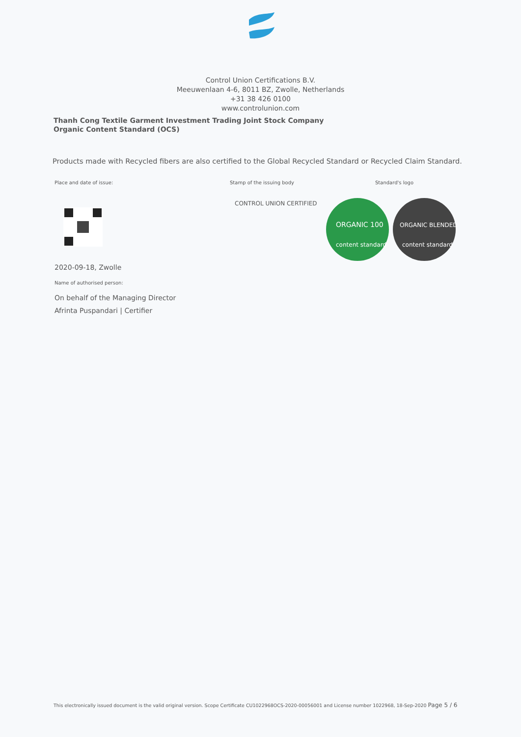Control Union Certifications B.V.
Meeuwenlaan 4-6, 8011 BZ, Zwolle, Netherlands
+31 38 426 0100
www.controlunion.com
Thanh Cong Textile Garment Investment Trading Joint Stock Company
Organic Content Standard (OCS)
Products made with Recycled fibers are also certified to the Global Recycled Standard or Recycled Claim Standard.
Place and date of issue:
2020-09-18, Zwolle
Name of authorised person:
Stamp of the issuing body
CONTROL UNION CERTIFIED
Standard's logo
ORGANIC 100
ORGANIC BLENDED
content standard
content standard
On behalf of the Managing Director
Afrinta Puspandari | Certifier
This electronically issued document is the valid original version. Scope Certificate CU1022968OCS-2020-00056001 and License number 1022968, 18-Sep-2020 Page 5 / 6